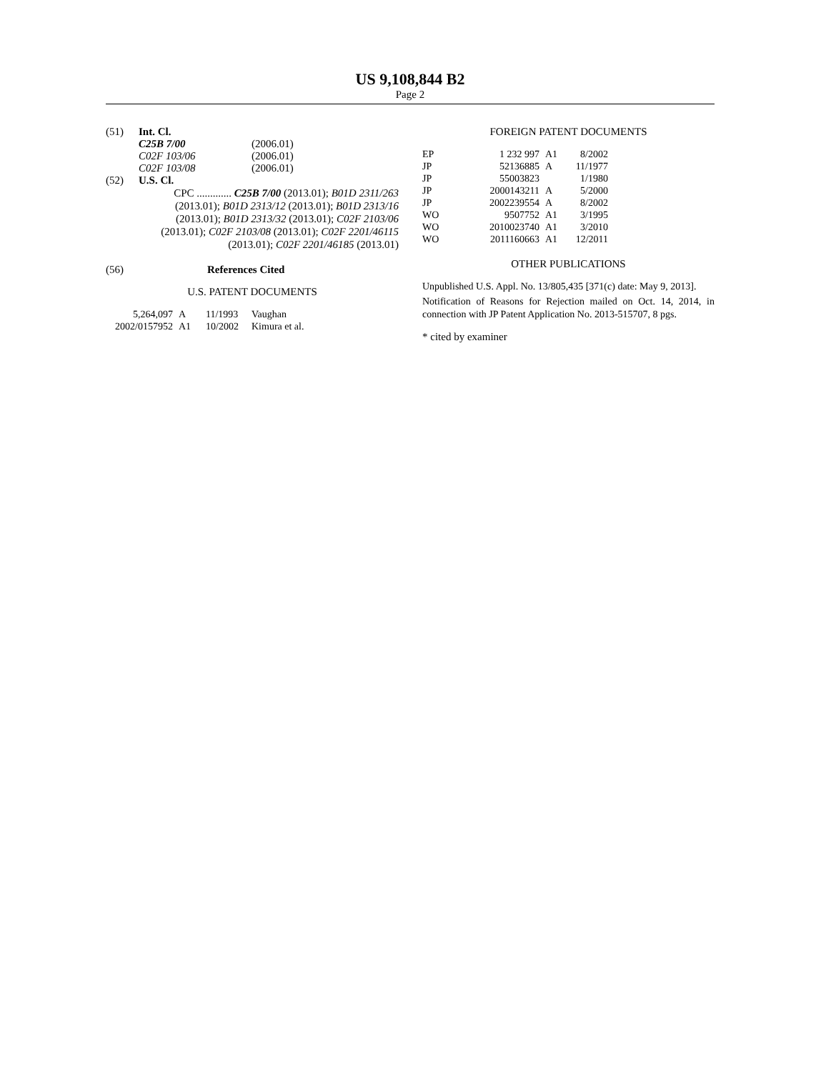US 9,108,844 B2
Page 2
(51) Int. Cl.
| C25B 7/00 | (2006.01) |
| C02F 103/06 | (2006.01) |
| C02F 103/08 | (2006.01) |
(52) U.S. Cl.
CPC ............. C25B 7/00 (2013.01); B01D 2311/263 (2013.01); B01D 2313/12 (2013.01); B01D 2313/16 (2013.01); B01D 2313/32 (2013.01); C02F 2103/06 (2013.01); C02F 2103/08 (2013.01); C02F 2201/46115 (2013.01); C02F 2201/46185 (2013.01)
(56) References Cited
U.S. PATENT DOCUMENTS
| 5,264,097 | A | 11/1993 | Vaughan |
| 2002/0157952 | A1 | 10/2002 | Kimura et al. |
FOREIGN PATENT DOCUMENTS
| EP | 1 232 997 | A1 | 8/2002 |
| JP | 52136885 | A | 11/1977 |
| JP | 55003823 | | 1/1980 |
| JP | 2000143211 | A | 5/2000 |
| JP | 2002239554 | A | 8/2002 |
| WO | 9507752 | A1 | 3/1995 |
| WO | 2010023740 | A1 | 3/2010 |
| WO | 2011160663 | A1 | 12/2011 |
OTHER PUBLICATIONS
Unpublished U.S. Appl. No. 13/805,435 [371(c) date: May 9, 2013].
Notification of Reasons for Rejection mailed on Oct. 14, 2014, in connection with JP Patent Application No. 2013-515707, 8 pgs.
* cited by examiner